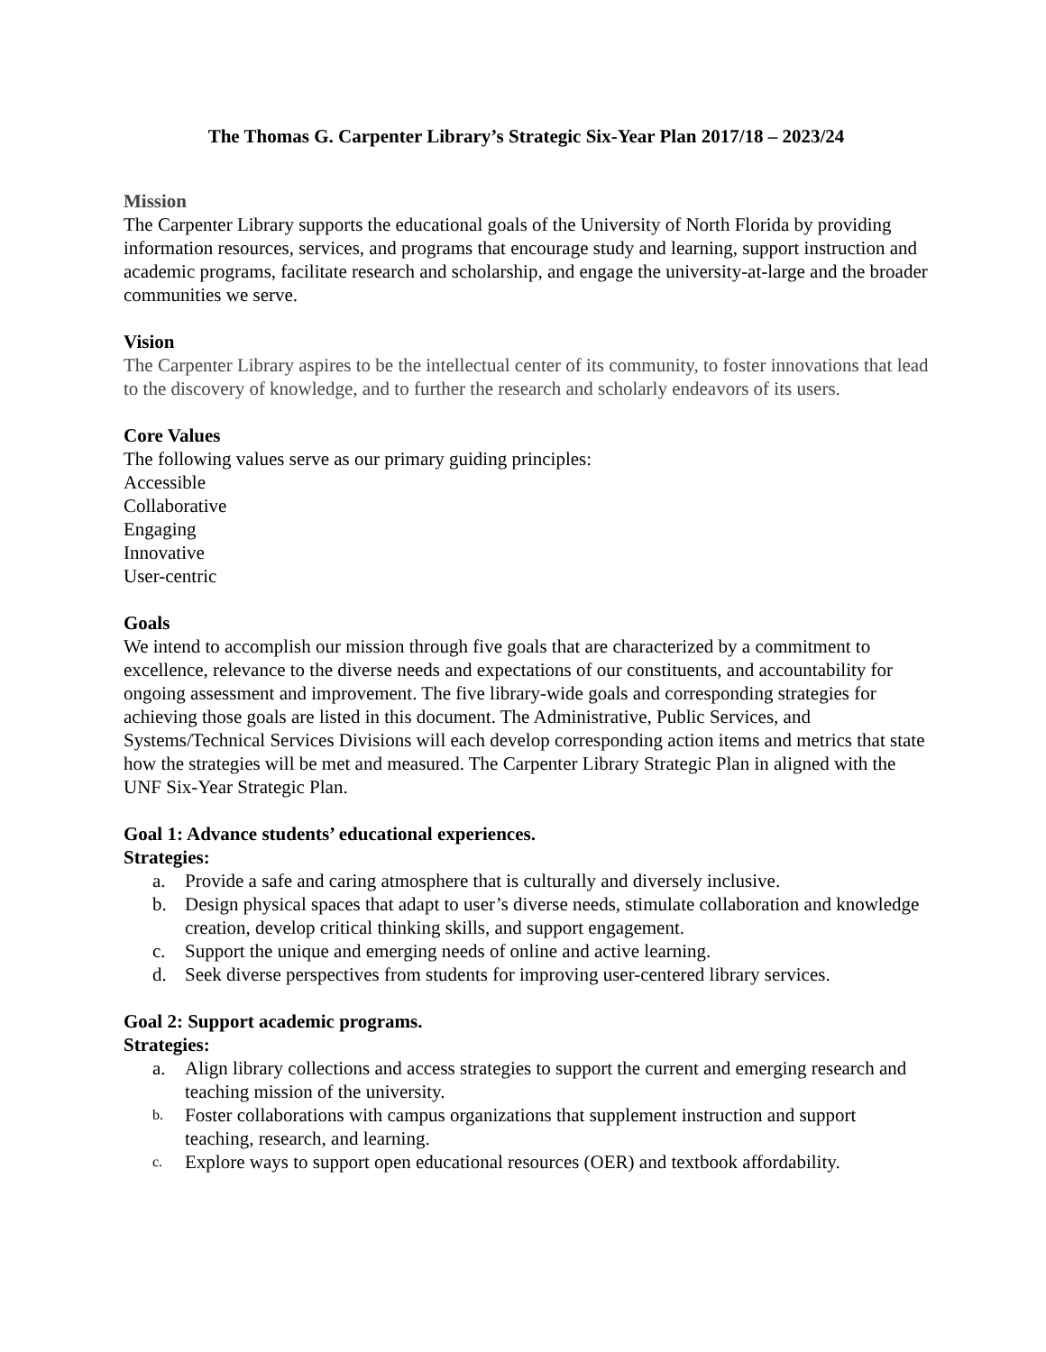The Thomas G. Carpenter Library’s Strategic Six-Year Plan 2017/18 – 2023/24
Mission
The Carpenter Library supports the educational goals of the University of North Florida by providing information resources, services, and programs that encourage study and learning, support instruction and academic programs, facilitate research and scholarship, and engage the university-at-large and the broader communities we serve.
Vision
The Carpenter Library aspires to be the intellectual center of its community, to foster innovations that lead to the discovery of knowledge, and to further the research and scholarly endeavors of its users.
Core Values
The following values serve as our primary guiding principles:
Accessible
Collaborative
Engaging
Innovative
User-centric
Goals
We intend to accomplish our mission through five goals that are characterized by a commitment to excellence, relevance to the diverse needs and expectations of our constituents, and accountability for ongoing assessment and improvement. The five library-wide goals and corresponding strategies for achieving those goals are listed in this document. The Administrative, Public Services, and Systems/Technical Services Divisions will each develop corresponding action items and metrics that state how the strategies will be met and measured. The Carpenter Library Strategic Plan in aligned with the UNF Six-Year Strategic Plan.
Goal 1: Advance students’ educational experiences.
Strategies:
a. Provide a safe and caring atmosphere that is culturally and diversely inclusive.
b. Design physical spaces that adapt to user’s diverse needs, stimulate collaboration and knowledge creation, develop critical thinking skills, and support engagement.
c. Support the unique and emerging needs of online and active learning.
d. Seek diverse perspectives from students for improving user-centered library services.
Goal 2: Support academic programs.
Strategies:
a. Align library collections and access strategies to support the current and emerging research and teaching mission of the university.
b. Foster collaborations with campus organizations that supplement instruction and support teaching, research, and learning.
c. Explore ways to support open educational resources (OER) and textbook affordability.